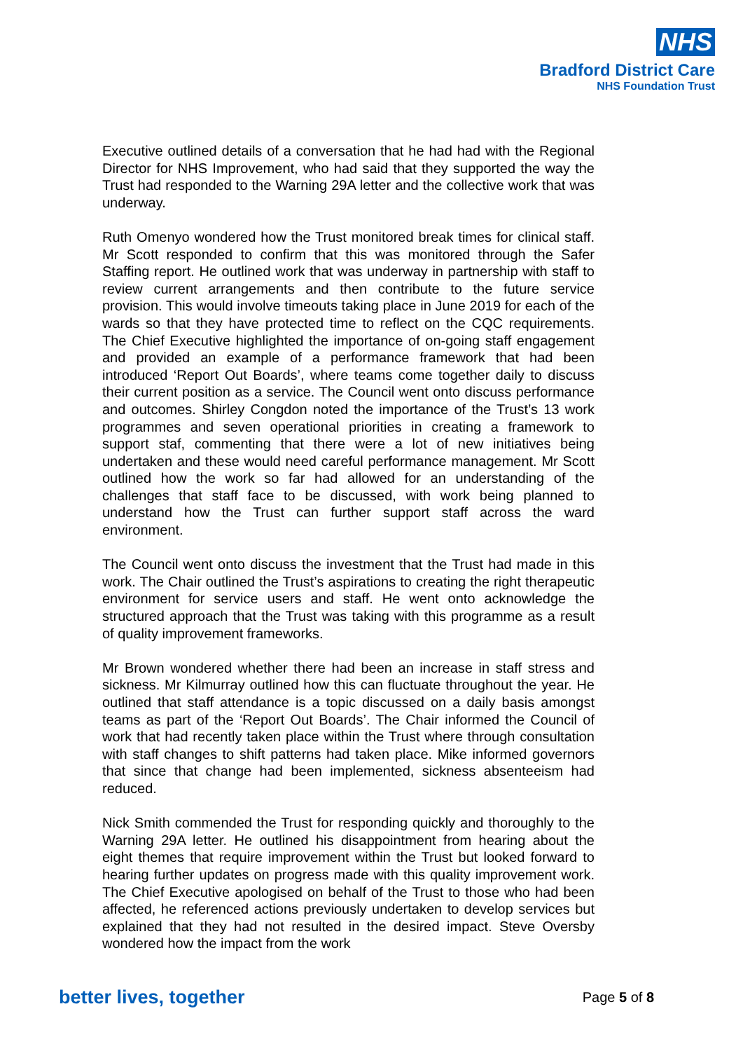NHS
Bradford District Care
NHS Foundation Trust
Executive outlined details of a conversation that he had had with the Regional Director for NHS Improvement, who had said that they supported the way the Trust had responded to the Warning 29A letter and the collective work that was underway.
Ruth Omenyo wondered how the Trust monitored break times for clinical staff. Mr Scott responded to confirm that this was monitored through the Safer Staffing report. He outlined work that was underway in partnership with staff to review current arrangements and then contribute to the future service provision. This would involve timeouts taking place in June 2019 for each of the wards so that they have protected time to reflect on the CQC requirements. The Chief Executive highlighted the importance of on-going staff engagement and provided an example of a performance framework that had been introduced ‘Report Out Boards’, where teams come together daily to discuss their current position as a service. The Council went onto discuss performance and outcomes. Shirley Congdon noted the importance of the Trust’s 13 work programmes and seven operational priorities in creating a framework to support staf, commenting that there were a lot of new initiatives being undertaken and these would need careful performance management. Mr Scott outlined how the work so far had allowed for an understanding of the challenges that staff face to be discussed, with work being planned to understand how the Trust can further support staff across the ward environment.
The Council went onto discuss the investment that the Trust had made in this work. The Chair outlined the Trust’s aspirations to creating the right therapeutic environment for service users and staff. He went onto acknowledge the structured approach that the Trust was taking with this programme as a result of quality improvement frameworks.
Mr Brown wondered whether there had been an increase in staff stress and sickness. Mr Kilmurray outlined how this can fluctuate throughout the year. He outlined that staff attendance is a topic discussed on a daily basis amongst teams as part of the ‘Report Out Boards’. The Chair informed the Council of work that had recently taken place within the Trust where through consultation with staff changes to shift patterns had taken place. Mike informed governors that since that change had been implemented, sickness absenteeism had reduced.
Nick Smith commended the Trust for responding quickly and thoroughly to the Warning 29A letter. He outlined his disappointment from hearing about the eight themes that require improvement within the Trust but looked forward to hearing further updates on progress made with this quality improvement work. The Chief Executive apologised on behalf of the Trust to those who had been affected, he referenced actions previously undertaken to develop services but explained that they had not resulted in the desired impact. Steve Oversby wondered how the impact from the work
better lives, together Page 5 of 8